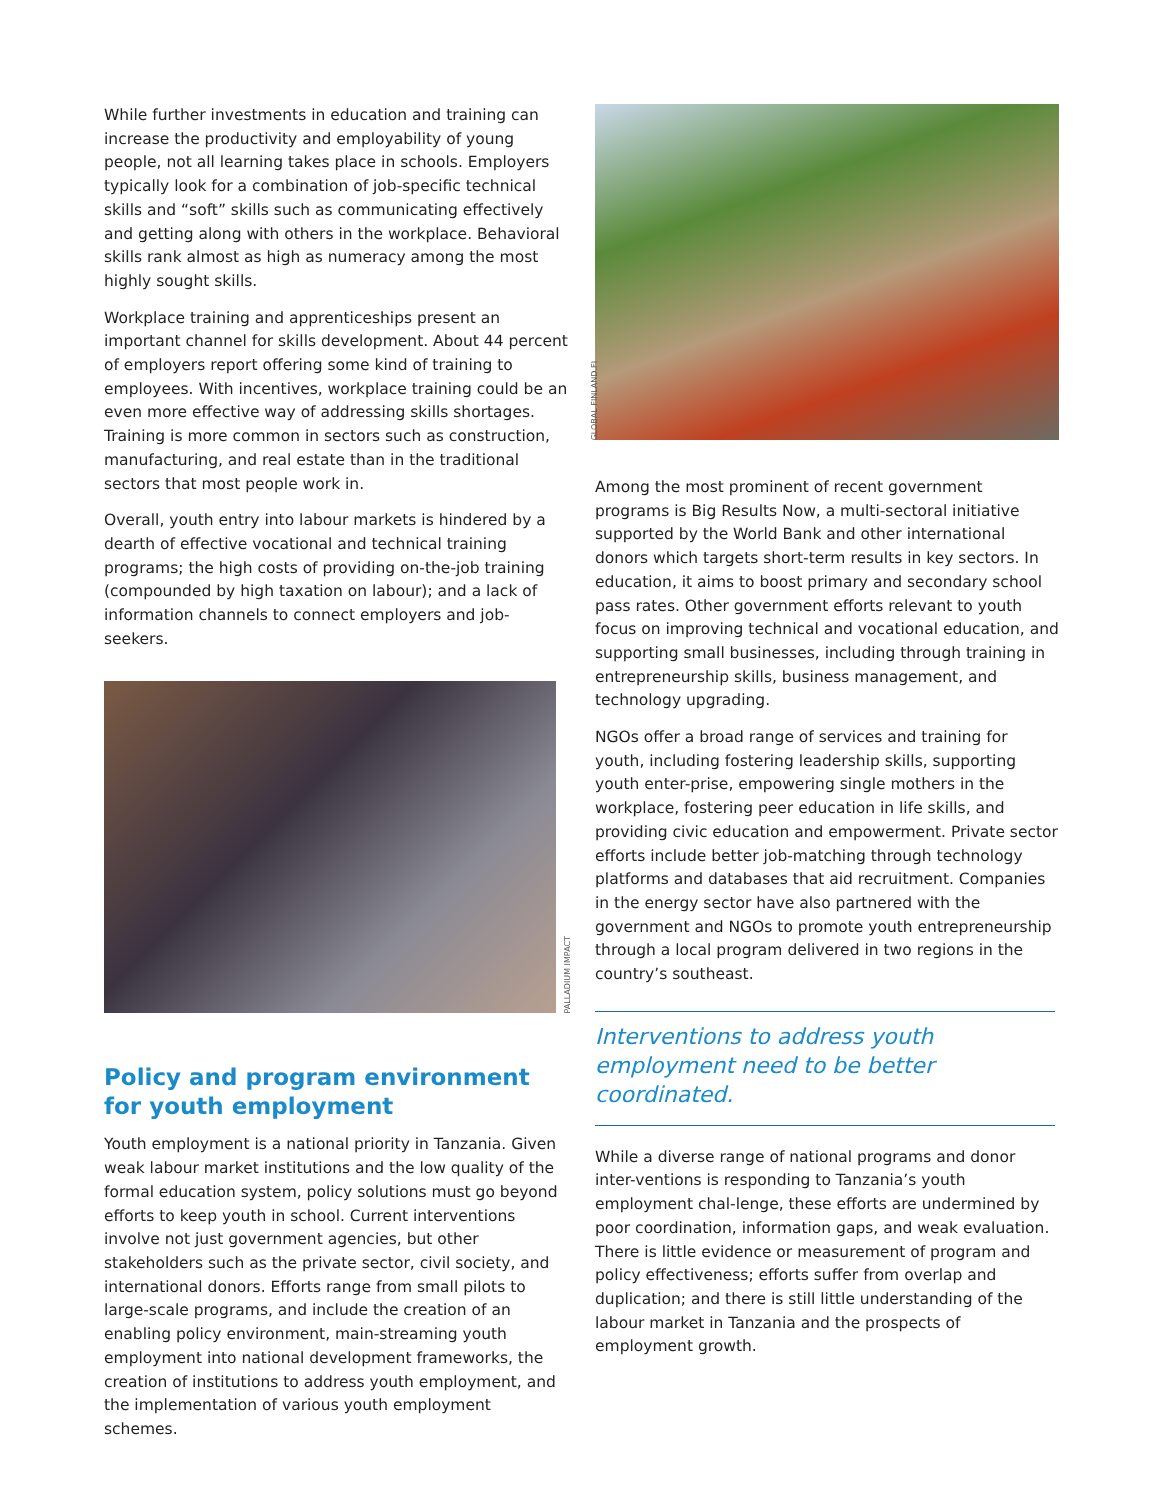While further investments in education and training can increase the productivity and employability of young people, not all learning takes place in schools. Employers typically look for a combination of job-specific technical skills and “soft” skills such as communicating effectively and getting along with others in the workplace. Behavioral skills rank almost as high as numeracy among the most highly sought skills.
Workplace training and apprenticeships present an important channel for skills development. About 44 percent of employers report offering some kind of training to employees. With incentives, workplace training could be an even more effective way of addressing skills shortages. Training is more common in sectors such as construction, manufacturing, and real estate than in the traditional sectors that most people work in.
Overall, youth entry into labour markets is hindered by a dearth of effective vocational and technical training programs; the high costs of providing on-the-job training (compounded by high taxation on labour); and a lack of information channels to connect employers and job-seekers.
PALLADIUM IMPACT
Policy and program environment for youth employment
Youth employment is a national priority in Tanzania. Given weak labour market institutions and the low quality of the formal education system, policy solutions must go beyond efforts to keep youth in school. Current interventions involve not just government agencies, but other stakeholders such as the private sector, civil society, and international donors. Efforts range from small pilots to large-scale programs, and include the creation of an enabling policy environment, main-streaming youth employment into national development frameworks, the creation of institutions to address youth employment, and the implementation of various youth employment schemes.
GLOBAL FINLAND.FI
Among the most prominent of recent government programs is Big Results Now, a multi-sectoral initiative supported by the World Bank and other international donors which targets short-term results in key sectors. In education, it aims to boost primary and secondary school pass rates. Other government efforts relevant to youth focus on improving technical and vocational education, and supporting small businesses, including through training in entrepreneurship skills, business management, and technology upgrading.
NGOs offer a broad range of services and training for youth, including fostering leadership skills, supporting youth enter-prise, empowering single mothers in the workplace, fostering peer education in life skills, and providing civic education and empowerment. Private sector efforts include better job-matching through technology platforms and databases that aid recruitment. Companies in the energy sector have also partnered with the government and NGOs to promote youth entrepreneurship through a local program delivered in two regions in the country’s southeast.
Interventions to address youth employment need to be better coordinated.
While a diverse range of national programs and donor inter-ventions is responding to Tanzania’s youth employment chal-lenge, these efforts are undermined by poor coordination, information gaps, and weak evaluation. There is little evidence or measurement of program and policy effectiveness; efforts suffer from overlap and duplication; and there is still little understanding of the labour market in Tanzania and the prospects of employment growth.